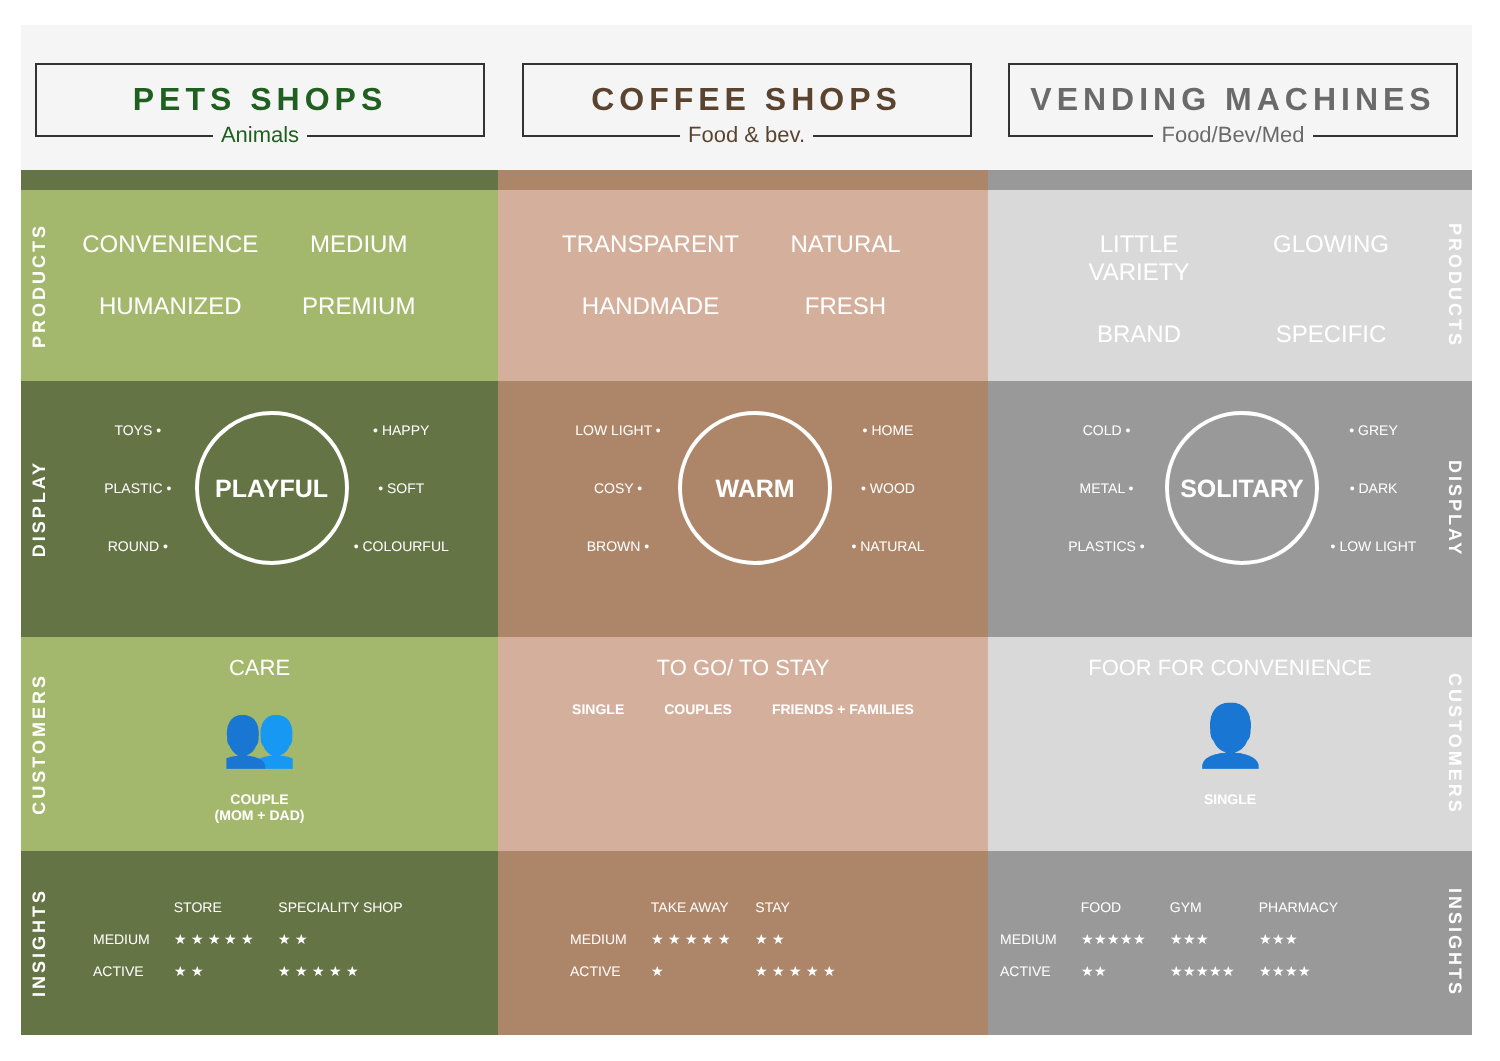PETS SHOPS
Animals
COFFEE SHOPS
Food & bev.
VENDING MACHINES
Food/Bev/Med
PRODUCTS
CONVENIENCE
MEDIUM
HUMANIZED
PREMIUM
TRANSPARENT
NATURAL
HANDMADE
FRESH
PRODUCTS
LITTLE VARIETY
GLOWING
BRAND
SPECIFIC
DISPLAY
TOYS •
PLAYFUL
• HAPPY
PLASTIC •
• SOFT
ROUND •
• COLOURFUL
LOW LIGHT •
WARM
• HOME
COSY •
• WOOD
BROWN •
• NATURAL
DISPLAY
COLD •
SOLITARY
• GREY
METAL •
• DARK
PLASTICS •
• LOW LIGHT
CUSTOMERS
CARE
👥
COUPLE
(MOM + DAD)
TO GO/ TO STAY
SINGLE COUPLES FRIENDS + FAMILIES
CUSTOMERS
FOOR FOR CONVENIENCE
👤
SINGLE
INSIGHTS
| | STORE | SPECIALITY SHOP |
| --- | --- | --- |
| MEDIUM | ★ ★ ★ ★ ★ | ★ ★ |
| ACTIVE | ★ ★ | ★ ★ ★ ★ ★ |
| | TAKE AWAY | STAY |
| --- | --- | --- |
| MEDIUM | ★ ★ ★ ★ ★ | ★ ★ |
| ACTIVE | ★ | ★ ★ ★ ★ ★ |
INSIGHTS
| | FOOD | GYM | PHARMACY |
| --- | --- | --- | --- |
| MEDIUM | ★★★★★ | ★★★ | ★★★ |
| ACTIVE | ★★ | ★★★★★ | ★★★★ |